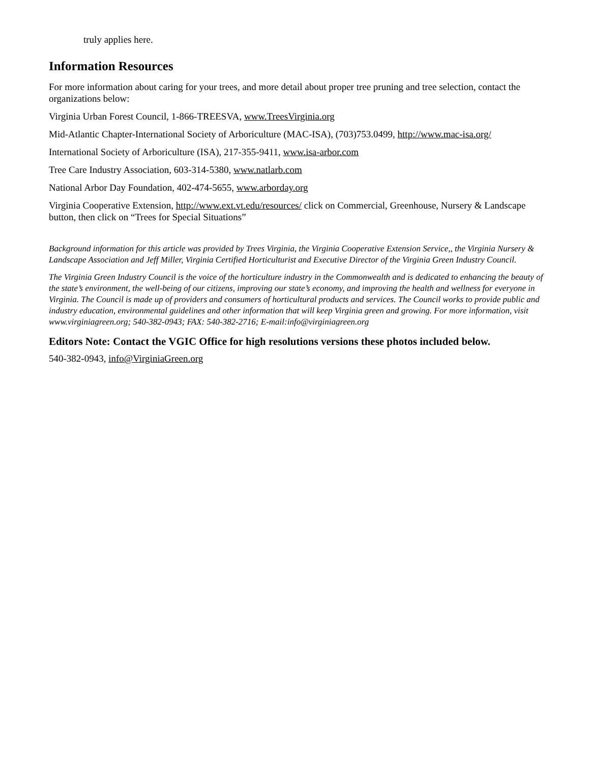truly applies here.
Information Resources
For more information about caring for your trees, and more detail about proper tree pruning and tree selection, contact the organizations below:
Virginia Urban Forest Council, 1-866-TREESVA, www.TreesVirginia.org
Mid-Atlantic Chapter-International Society of Arboriculture (MAC-ISA), (703)753.0499, http://www.mac-isa.org/
International Society of Arboriculture (ISA), 217-355-9411, www.isa-arbor.com
Tree Care Industry Association, 603-314-5380, www.natlarb.com
National Arbor Day Foundation, 402-474-5655, www.arborday.org
Virginia Cooperative Extension, http://www.ext.vt.edu/resources/ click on Commercial, Greenhouse, Nursery & Landscape button, then click on “Trees for Special Situations”
Background information for this article was provided by Trees Virginia, the Virginia Cooperative Extension Service,, the Virginia Nursery & Landscape Association and Jeff Miller, Virginia Certified Horticulturist and Executive Director of the Virginia Green Industry Council.
The Virginia Green Industry Council is the voice of the horticulture industry in the Commonwealth and is dedicated to enhancing the beauty of the state’s environment, the well-being of our citizens, improving our state’s economy, and improving the health and wellness for everyone in Virginia. The Council is made up of providers and consumers of horticultural products and services. The Council works to provide public and industry education, environmental guidelines and other information that will keep Virginia green and growing. For more information, visit www.virginiagreen.org; 540-382-0943; FAX: 540-382-2716; E-mail:info@virginiagreen.org
Editors Note: Contact the VGIC Office for high resolutions versions these photos included below.
540-382-0943, info@VirginiaGreen.org